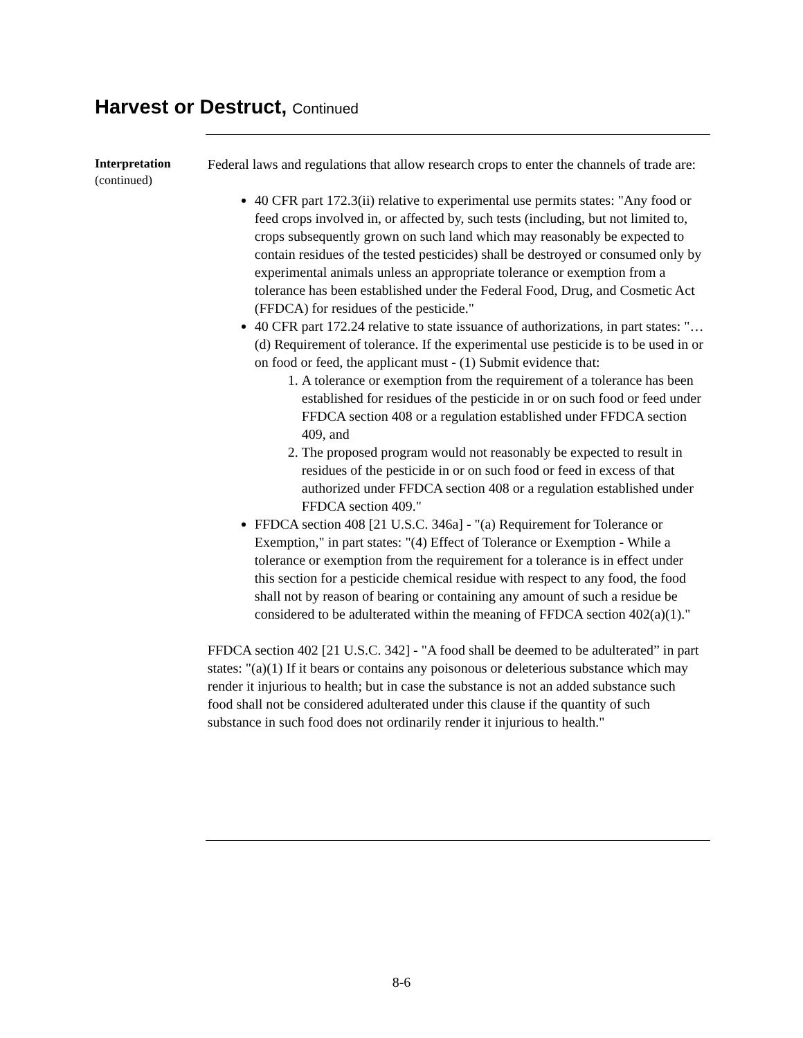Harvest or Destruct, Continued
Interpretation
(continued)
Federal laws and regulations that allow research crops to enter the channels of trade are:
40 CFR part 172.3(ii) relative to experimental use permits states: "Any food or feed crops involved in, or affected by, such tests (including, but not limited to, crops subsequently grown on such land which may reasonably be expected to contain residues of the tested pesticides) shall be destroyed or consumed only by experimental animals unless an appropriate tolerance or exemption from a tolerance has been established under the Federal Food, Drug, and Cosmetic Act (FFDCA) for residues of the pesticide."
40 CFR part 172.24 relative to state issuance of authorizations, in part states: "…(d) Requirement of tolerance. If the experimental use pesticide is to be used in or on food or feed, the applicant must - (1) Submit evidence that:
1. A tolerance or exemption from the requirement of a tolerance has been established for residues of the pesticide in or on such food or feed under FFDCA section 408 or a regulation established under FFDCA section 409, and
2. The proposed program would not reasonably be expected to result in residues of the pesticide in or on such food or feed in excess of that authorized under FFDCA section 408 or a regulation established under FFDCA section 409."
FFDCA section 408 [21 U.S.C. 346a] - "(a) Requirement for Tolerance or Exemption," in part states: "(4) Effect of Tolerance or Exemption - While a tolerance or exemption from the requirement for a tolerance is in effect under this section for a pesticide chemical residue with respect to any food, the food shall not by reason of bearing or containing any amount of such a residue be considered to be adulterated within the meaning of FFDCA section 402(a)(1)."
FFDCA section 402 [21 U.S.C. 342] - "A food shall be deemed to be adulterated” in part states: "(a)(1) If it bears or contains any poisonous or deleterious substance which may render it injurious to health; but in case the substance is not an added substance such food shall not be considered adulterated under this clause if the quantity of such substance in such food does not ordinarily render it injurious to health."
8-6